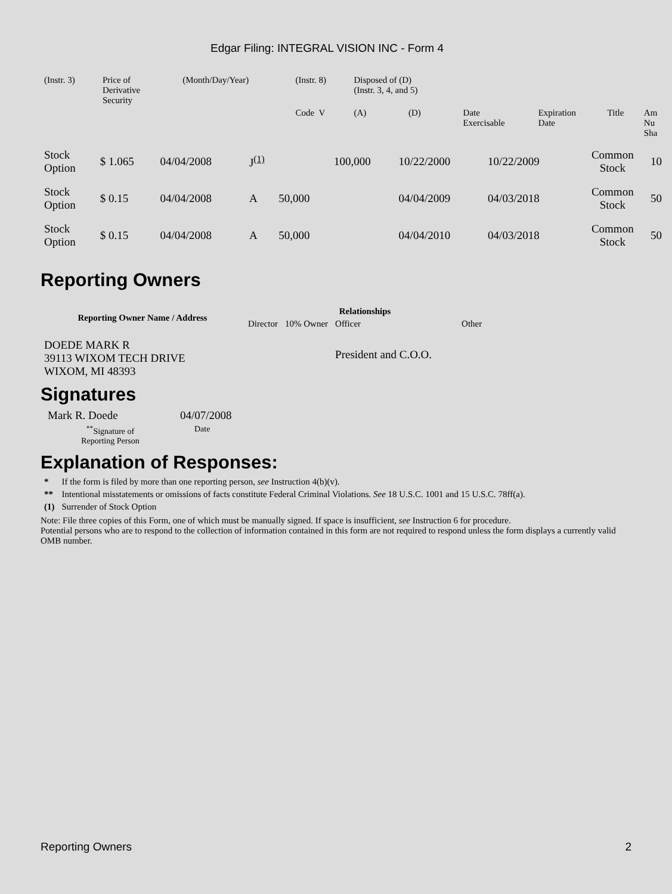Edgar Filing: INTEGRAL VISION INC - Form 4
| (Instr. 3) | Price of Derivative Security | | (Month/Day/Year) | (Instr. 8) | Disposed of (D) (Instr. 3, 4, and 5) | | | | | |
| | | | | Code V | (A) | (D) | Date Exercisable | Expiration Date | Title | Am Nu Sha |
| Stock Option | $ 1.065 | 04/04/2008 | J<sup>(1)</sup> | | 100,000 | 10/22/2000 | 10/22/2009 | Common Stock | 10 |
| Stock Option | $ 0.15 | 04/04/2008 | A | 50,000 | | 04/04/2009 | 04/03/2018 | Common Stock | 50 |
| Stock Option | $ 0.15 | 04/04/2008 | A | 50,000 | | 04/04/2010 | 04/03/2018 | Common Stock | 50 |
Reporting Owners
| Reporting Owner Name / Address | Relationships | | | |
| --- | --- | --- | --- | --- |
| | Director | 10% Owner | Officer | Other |
| DOEDE MARK R 39113 WIXOM TECH DRIVE WIXOM, MI 48393 | | | President and C.O.O. | |
Signatures
| Mark R. Doede | 04/07/2008 |
| <sup>**</sup> Signature of Reporting Person | Date |
Explanation of Responses:
| * | If the form is filed by more than one reporting person, see Instruction 4(b)(v). |
| ** | Intentional misstatements or omissions of facts constitute Federal Criminal Violations. See 18 U.S.C. 1001 and 15 U.S.C. 78ff(a). |
| (1) | Surrender of Stock Option |
Note: File three copies of this Form, one of which must be manually signed. If space is insufficient, see Instruction 6 for procedure.
Potential persons who are to respond to the collection of information contained in this form are not required to respond unless the form displays a currently valid OMB number.
Reporting Owners 2